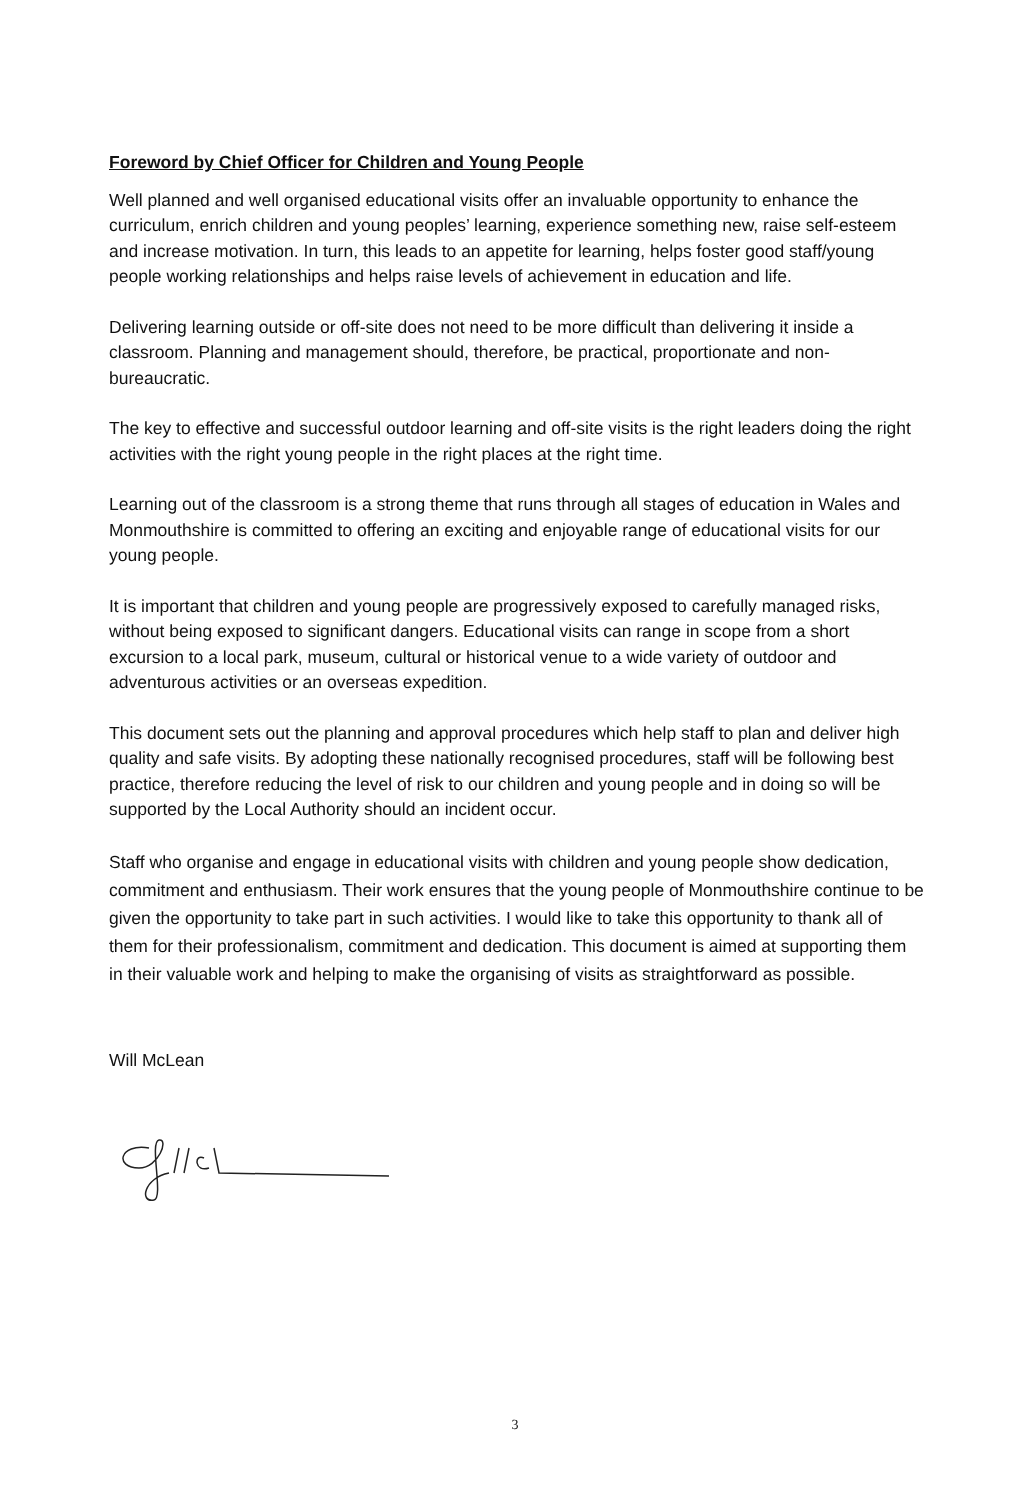Foreword by Chief Officer for Children and Young People
Well planned and well organised educational visits offer an invaluable opportunity to enhance the curriculum, enrich children and young peoples’ learning, experience something new, raise self-esteem and increase motivation. In turn, this leads to an appetite for learning, helps foster good staff/young people working relationships and helps raise levels of achievement in education and life.
Delivering learning outside or off-site does not need to be more difficult than delivering it inside a classroom. Planning and management should, therefore, be practical, proportionate and non-bureaucratic.
The key to effective and successful outdoor learning and off-site visits is the right leaders doing the right activities with the right young people in the right places at the right time.
Learning out of the classroom is a strong theme that runs through all stages of education in Wales and Monmouthshire is committed to offering an exciting and enjoyable range of educational visits for our young people.
It is important that children and young people are progressively exposed to carefully managed risks, without being exposed to significant dangers. Educational visits can range in scope from a short excursion to a local park, museum, cultural or historical venue to a wide variety of outdoor and adventurous activities or an overseas expedition.
This document sets out the planning and approval procedures which help staff to plan and deliver high quality and safe visits. By adopting these nationally recognised procedures, staff will be following best practice, therefore reducing the level of risk to our children and young people and in doing so will be supported by the Local Authority should an incident occur.
Staff who organise and engage in educational visits with children and young people show dedication, commitment and enthusiasm. Their work ensures that the young people of Monmouthshire continue to be given the opportunity to take part in such activities. I would like to take this opportunity to thank all of them for their professionalism, commitment and dedication. This document is aimed at supporting them in their valuable work and helping to make the organising of visits as straightforward as possible.
Will McLean
3